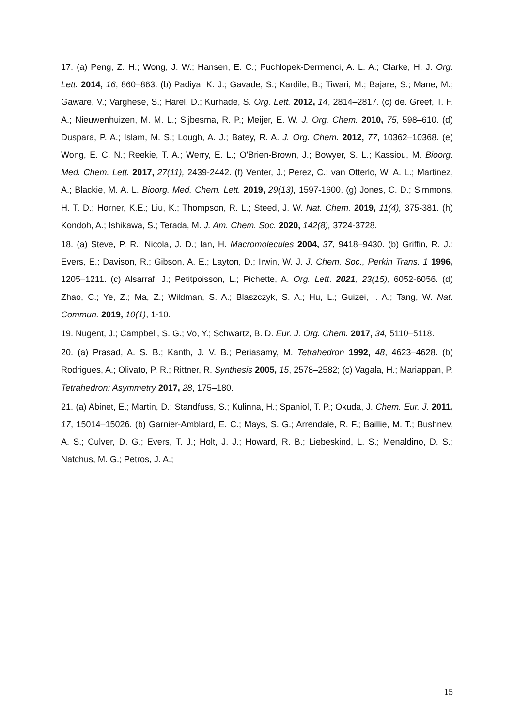17. (a) Peng, Z. H.; Wong, J. W.; Hansen, E. C.; Puchlopek-Dermenci, A. L. A.; Clarke, H. J. Org. Lett. 2014, 16, 860–863. (b) Padiya, K. J.; Gavade, S.; Kardile, B.; Tiwari, M.; Bajare, S.; Mane, M.; Gaware, V.; Varghese, S.; Harel, D.; Kurhade, S. Org. Lett. 2012, 14, 2814–2817. (c) de. Greef, T. F. A.; Nieuwenhuizen, M. M. L.; Sijbesma, R. P.; Meijer, E. W. J. Org. Chem. 2010, 75, 598–610. (d) Duspara, P. A.; Islam, M. S.; Lough, A. J.; Batey, R. A. J. Org. Chem. 2012, 77, 10362–10368. (e) Wong, E. C. N.; Reekie, T. A.; Werry, E. L.; O'Brien-Brown, J.; Bowyer, S. L.; Kassiou, M. Bioorg. Med. Chem. Lett. 2017, 27(11), 2439-2442. (f) Venter, J.; Perez, C.; van Otterlo, W. A. L.; Martinez, A.; Blackie, M. A. L. Bioorg. Med. Chem. Lett. 2019, 29(13), 1597-1600. (g) Jones, C. D.; Simmons, H. T. D.; Horner, K.E.; Liu, K.; Thompson, R. L.; Steed, J. W. Nat. Chem. 2019, 11(4), 375-381. (h) Kondoh, A.; Ishikawa, S.; Terada, M. J. Am. Chem. Soc. 2020, 142(8), 3724-3728.
18. (a) Steve, P. R.; Nicola, J. D.; Ian, H. Macromolecules 2004, 37, 9418–9430. (b) Griffin, R. J.; Evers, E.; Davison, R.; Gibson, A. E.; Layton, D.; Irwin, W. J. J. Chem. Soc., Perkin Trans. 1 1996, 1205–1211. (c) Alsarraf, J.; Petitpoisson, L.; Pichette, A. Org. Lett. 2021, 23(15), 6052-6056. (d) Zhao, C.; Ye, Z.; Ma, Z.; Wildman, S. A.; Blaszczyk, S. A.; Hu, L.; Guizei, I. A.; Tang, W. Nat. Commun. 2019, 10(1), 1-10.
19. Nugent, J.; Campbell, S. G.; Vo, Y.; Schwartz, B. D. Eur. J. Org. Chem. 2017, 34, 5110–5118.
20. (a) Prasad, A. S. B.; Kanth, J. V. B.; Periasamy, M. Tetrahedron 1992, 48, 4623–4628. (b) Rodrigues, A.; Olivato, P. R.; Rittner, R. Synthesis 2005, 15, 2578–2582; (c) Vagala, H.; Mariappan, P. Tetrahedron: Asymmetry 2017, 28, 175–180.
21. (a) Abinet, E.; Martin, D.; Standfuss, S.; Kulinna, H.; Spaniol, T. P.; Okuda, J. Chem. Eur. J. 2011, 17, 15014–15026. (b) Garnier-Amblard, E. C.; Mays, S. G.; Arrendale, R. F.; Baillie, M. T.; Bushnev, A. S.; Culver, D. G.; Evers, T. J.; Holt, J. J.; Howard, R. B.; Liebeskind, L. S.; Menaldino, D. S.; Natchus, M. G.; Petros, J. A.;
15